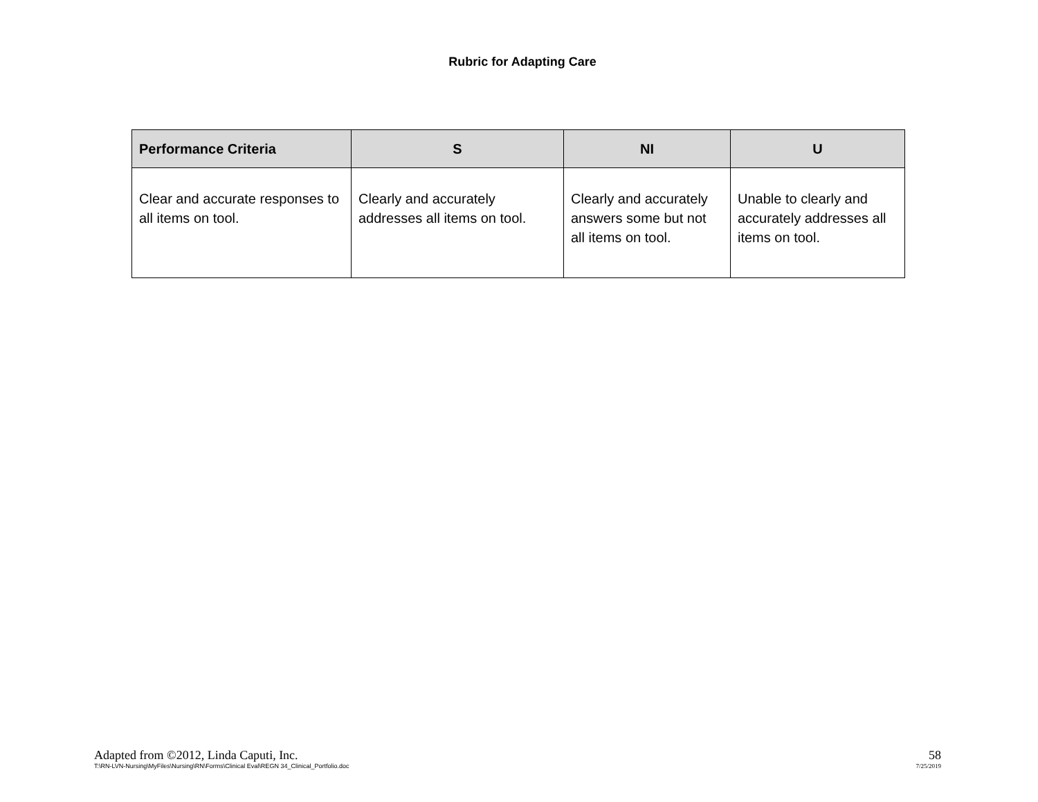Rubric for Adapting Care
| Performance Criteria | S | NI | U |
| --- | --- | --- | --- |
| Clear and accurate responses to all items on tool. | Clearly and accurately addresses all items on tool. | Clearly and accurately answers some but not all items on tool. | Unable to clearly and accurately addresses all items on tool. |
Adapted from ©2012, Linda Caputi, Inc.
T:\RN-LVN-Nursing\MyFiles\Nursing\RN\Forms\Clinical Eval\REGN 34_Clinical_Portfolio.doc
58
7/25/2019